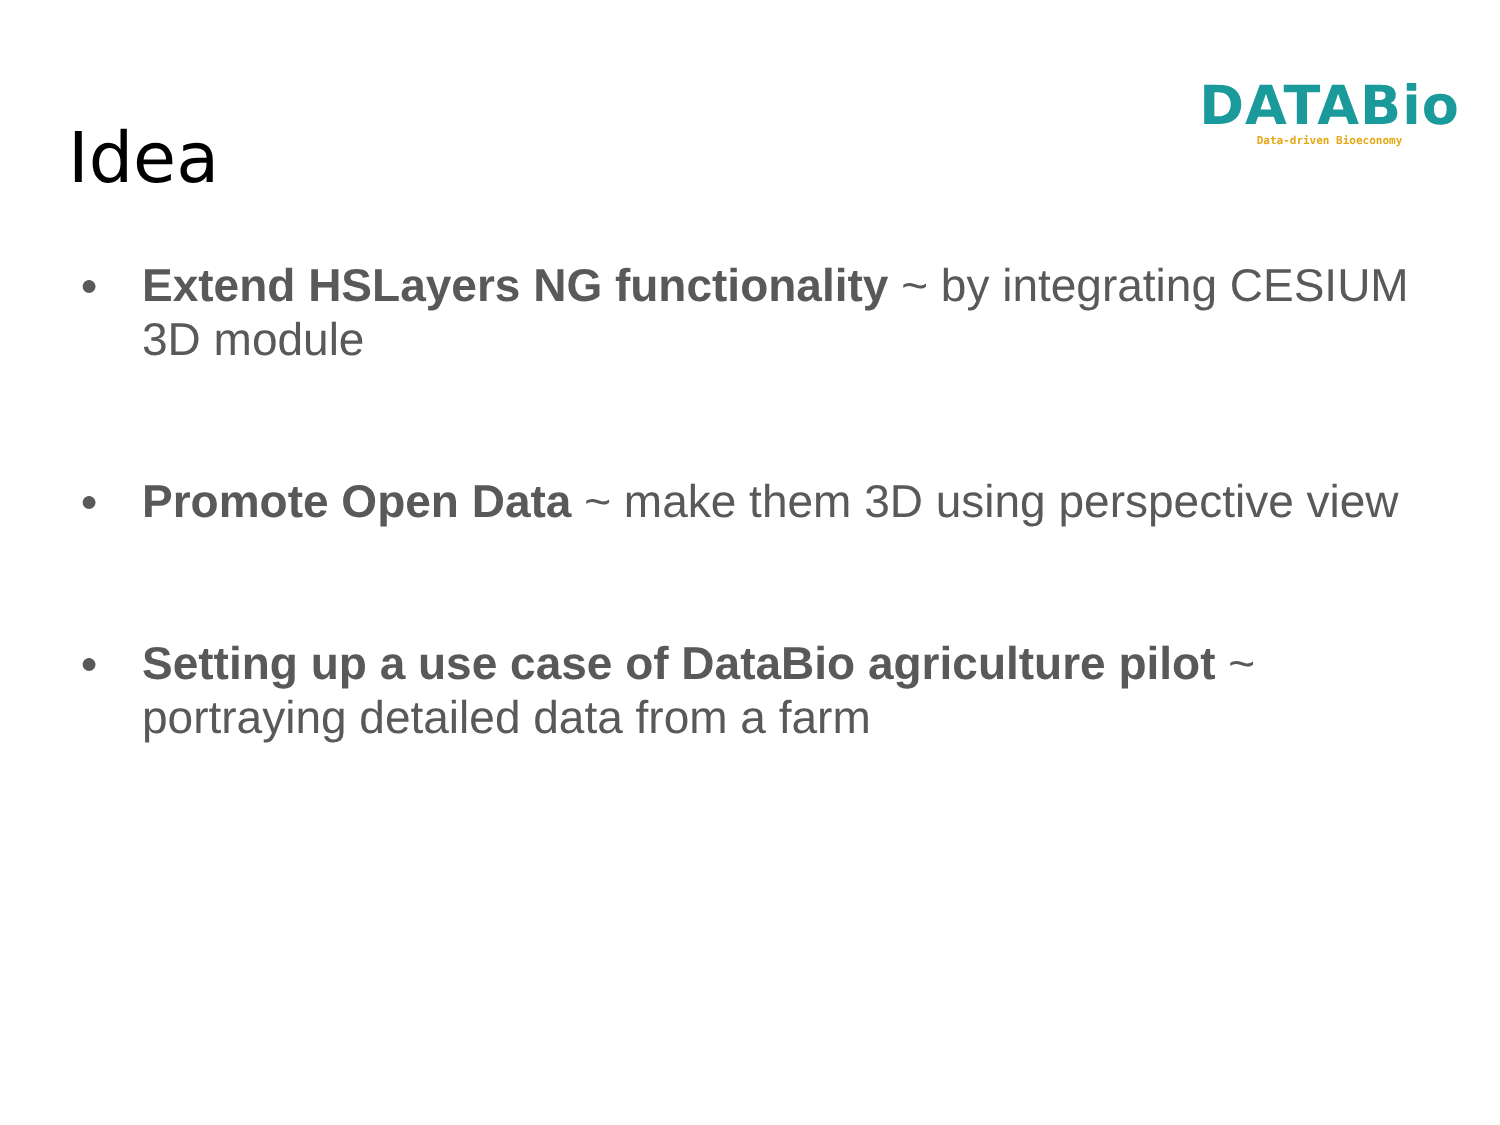Idea
DATABio
Data-driven Bioeconomy
● Extend HSLayers NG functionality ~ by integrating CESIUM 3D module
● Promote Open Data ~ make them 3D using perspective view
● Setting up a use case of DataBio agriculture pilot ~ portraying detailed data from a farm